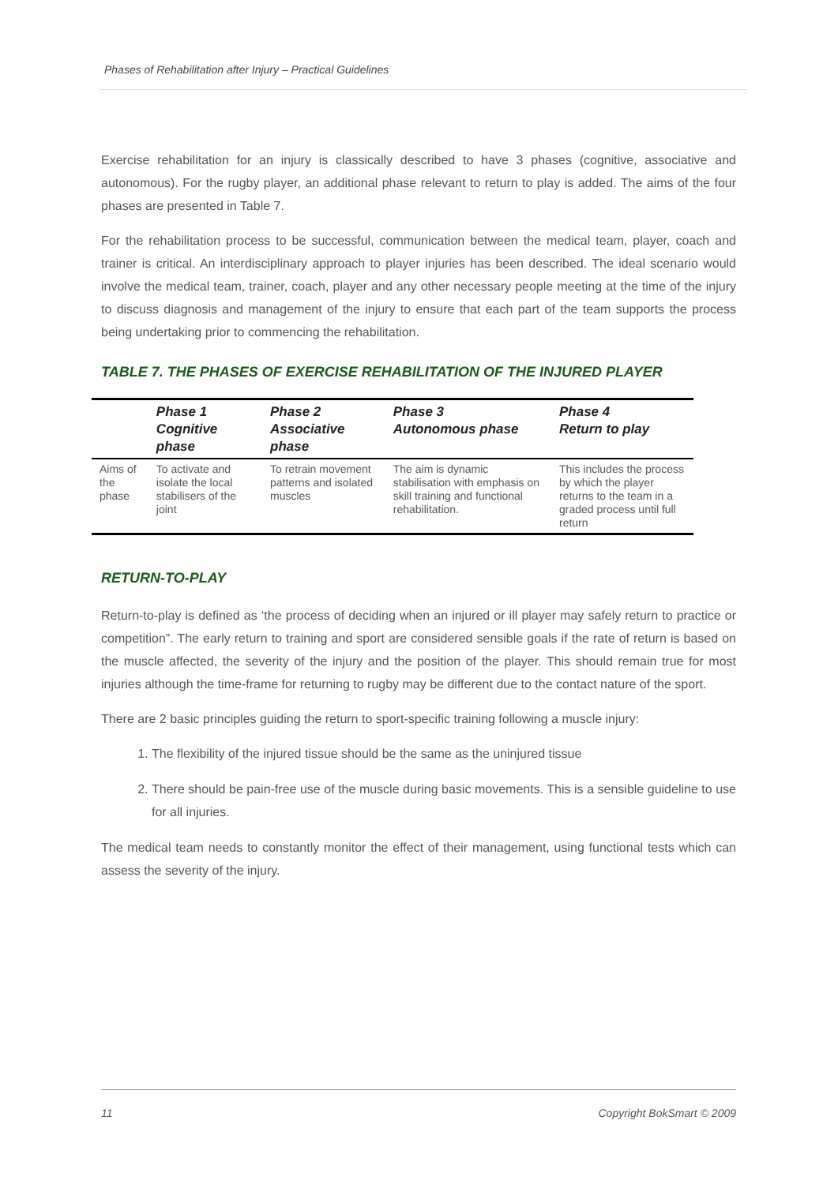Phases of Rehabilitation after Injury – Practical Guidelines
Exercise rehabilitation for an injury is classically described to have 3 phases (cognitive, associative and autonomous). For the rugby player, an additional phase relevant to return to play is added. The aims of the four phases are presented in Table 7.
For the rehabilitation process to be successful, communication between the medical team, player, coach and trainer is critical. An interdisciplinary approach to player injuries has been described. The ideal scenario would involve the medical team, trainer, coach, player and any other necessary people meeting at the time of the injury to discuss diagnosis and management of the injury to ensure that each part of the team supports the process being undertaking prior to commencing the rehabilitation.
TABLE 7. THE PHASES OF EXERCISE REHABILITATION OF THE INJURED PLAYER
| | Phase 1 Cognitive phase | Phase 2 Associative phase | Phase 3 Autonomous phase | Phase 4 Return to play |
| --- | --- | --- | --- | --- |
| Aims of the phase | To activate and isolate the local stabilisers of the joint | To retrain movement patterns and isolated muscles | The aim is dynamic stabilisation with emphasis on skill training and functional rehabilitation. | This includes the process by which the player returns to the team in a graded process until full return |
RETURN-TO-PLAY
Return-to-play is defined as ‘the process of deciding when an injured or ill player may safely return to practice or competition”. The early return to training and sport are considered sensible goals if the rate of return is based on the muscle affected, the severity of the injury and the position of the player. This should remain true for most injuries although the time-frame for returning to rugby may be different due to the contact nature of the sport.
There are 2 basic principles guiding the return to sport-specific training following a muscle injury:
1. The flexibility of the injured tissue should be the same as the uninjured tissue
2. There should be pain-free use of the muscle during basic movements. This is a sensible guideline to use for all injuries.
The medical team needs to constantly monitor the effect of their management, using functional tests which can assess the severity of the injury.
11 Copyright BokSmart © 2009